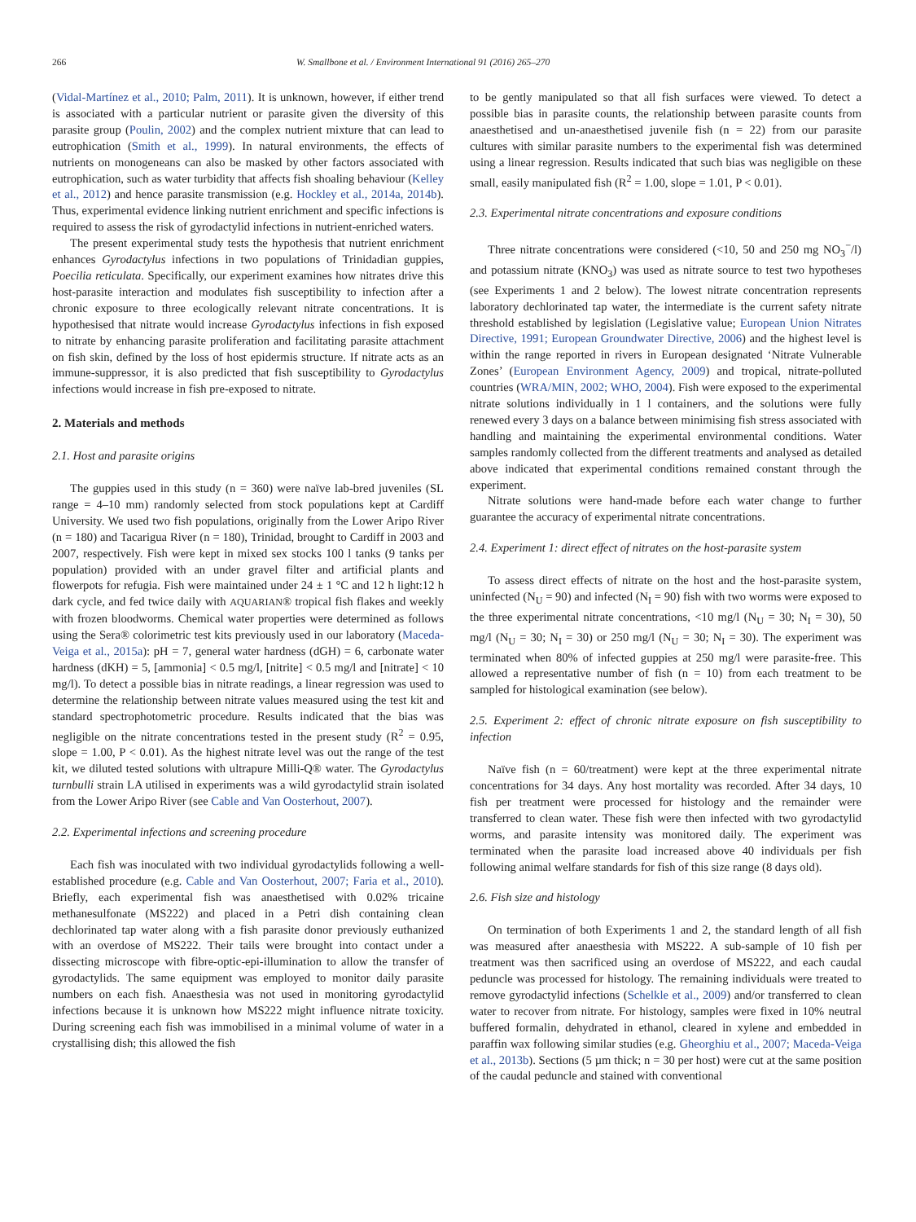266 W. Smallbone et al. / Environment International 91 (2016) 265–270
(Vidal-Martínez et al., 2010; Palm, 2011). It is unknown, however, if either trend is associated with a particular nutrient or parasite given the diversity of this parasite group (Poulin, 2002) and the complex nutrient mixture that can lead to eutrophication (Smith et al., 1999). In natural environments, the effects of nutrients on monogeneans can also be masked by other factors associated with eutrophication, such as water turbidity that affects fish shoaling behaviour (Kelley et al., 2012) and hence parasite transmission (e.g. Hockley et al., 2014a, 2014b). Thus, experimental evidence linking nutrient enrichment and specific infections is required to assess the risk of gyrodactylid infections in nutrient-enriched waters.
The present experimental study tests the hypothesis that nutrient enrichment enhances Gyrodactylus infections in two populations of Trinidadian guppies, Poecilia reticulata. Specifically, our experiment examines how nitrates drive this host-parasite interaction and modulates fish susceptibility to infection after a chronic exposure to three ecologically relevant nitrate concentrations. It is hypothesised that nitrate would increase Gyrodactylus infections in fish exposed to nitrate by enhancing parasite proliferation and facilitating parasite attachment on fish skin, defined by the loss of host epidermis structure. If nitrate acts as an immune-suppressor, it is also predicted that fish susceptibility to Gyrodactylus infections would increase in fish pre-exposed to nitrate.
2. Materials and methods
2.1. Host and parasite origins
The guppies used in this study (n = 360) were naïve lab-bred juveniles (SL range = 4–10 mm) randomly selected from stock populations kept at Cardiff University. We used two fish populations, originally from the Lower Aripo River (n = 180) and Tacarigua River (n = 180), Trinidad, brought to Cardiff in 2003 and 2007, respectively. Fish were kept in mixed sex stocks 100 l tanks (9 tanks per population) provided with an under gravel filter and artificial plants and flowerpots for refugia. Fish were maintained under 24 ± 1 °C and 12 h light:12 h dark cycle, and fed twice daily with AQUARIAN® tropical fish flakes and weekly with frozen bloodworms. Chemical water properties were determined as follows using the Sera® colorimetric test kits previously used in our laboratory (Maceda-Veiga et al., 2015a): pH = 7, general water hardness (dGH) = 6, carbonate water hardness (dKH) = 5, [ammonia] < 0.5 mg/l, [nitrite] < 0.5 mg/l and [nitrate] < 10 mg/l). To detect a possible bias in nitrate readings, a linear regression was used to determine the relationship between nitrate values measured using the test kit and standard spectrophotometric procedure. Results indicated that the bias was negligible on the nitrate concentrations tested in the present study (R<sup>2</sup> = 0.95, slope = 1.00, P < 0.01). As the highest nitrate level was out the range of the test kit, we diluted tested solutions with ultrapure Milli-Q® water. The Gyrodactylus turnbulli strain LA utilised in experiments was a wild gyrodactylid strain isolated from the Lower Aripo River (see Cable and Van Oosterhout, 2007).
2.2. Experimental infections and screening procedure
Each fish was inoculated with two individual gyrodactylids following a well-established procedure (e.g. Cable and Van Oosterhout, 2007; Faria et al., 2010). Briefly, each experimental fish was anaesthetised with 0.02% tricaine methanesulfonate (MS222) and placed in a Petri dish containing clean dechlorinated tap water along with a fish parasite donor previously euthanized with an overdose of MS222. Their tails were brought into contact under a dissecting microscope with fibre-optic-epi-illumination to allow the transfer of gyrodactylids. The same equipment was employed to monitor daily parasite numbers on each fish. Anaesthesia was not used in monitoring gyrodactylid infections because it is unknown how MS222 might influence nitrate toxicity. During screening each fish was immobilised in a minimal volume of water in a crystallising dish; this allowed the fish
to be gently manipulated so that all fish surfaces were viewed. To detect a possible bias in parasite counts, the relationship between parasite counts from anaesthetised and un-anaesthetised juvenile fish (n = 22) from our parasite cultures with similar parasite numbers to the experimental fish was determined using a linear regression. Results indicated that such bias was negligible on these small, easily manipulated fish (R<sup>2</sup> = 1.00, slope = 1.01, P < 0.01).
2.3. Experimental nitrate concentrations and exposure conditions
Three nitrate concentrations were considered (<10, 50 and 250 mg NO<sub>3</sub><sup>−</sup>/l) and potassium nitrate (KNO<sub>3</sub>) was used as nitrate source to test two hypotheses (see Experiments 1 and 2 below). The lowest nitrate concentration represents laboratory dechlorinated tap water, the intermediate is the current safety nitrate threshold established by legislation (Legislative value; European Union Nitrates Directive, 1991; European Groundwater Directive, 2006) and the highest level is within the range reported in rivers in European designated ‘Nitrate Vulnerable Zones’ (European Environment Agency, 2009) and tropical, nitrate-polluted countries (WRA/MIN, 2002; WHO, 2004). Fish were exposed to the experimental nitrate solutions individually in 1 l containers, and the solutions were fully renewed every 3 days on a balance between minimising fish stress associated with handling and maintaining the experimental environmental conditions. Water samples randomly collected from the different treatments and analysed as detailed above indicated that experimental conditions remained constant through the experiment.
Nitrate solutions were hand-made before each water change to further guarantee the accuracy of experimental nitrate concentrations.
2.4. Experiment 1: direct effect of nitrates on the host-parasite system
To assess direct effects of nitrate on the host and the host-parasite system, uninfected (N<sub>U</sub> = 90) and infected (N<sub>I</sub> = 90) fish with two worms were exposed to the three experimental nitrate concentrations, <10 mg/l (N<sub>U</sub> = 30; N<sub>I</sub> = 30), 50 mg/l (N<sub>U</sub> = 30; N<sub>I</sub> = 30) or 250 mg/l (N<sub>U</sub> = 30; N<sub>I</sub> = 30). The experiment was terminated when 80% of infected guppies at 250 mg/l were parasite-free. This allowed a representative number of fish (n = 10) from each treatment to be sampled for histological examination (see below).
2.5. Experiment 2: effect of chronic nitrate exposure on fish susceptibility to infection
Naïve fish (n = 60/treatment) were kept at the three experimental nitrate concentrations for 34 days. Any host mortality was recorded. After 34 days, 10 fish per treatment were processed for histology and the remainder were transferred to clean water. These fish were then infected with two gyrodactylid worms, and parasite intensity was monitored daily. The experiment was terminated when the parasite load increased above 40 individuals per fish following animal welfare standards for fish of this size range (8 days old).
2.6. Fish size and histology
On termination of both Experiments 1 and 2, the standard length of all fish was measured after anaesthesia with MS222. A sub-sample of 10 fish per treatment was then sacrificed using an overdose of MS222, and each caudal peduncle was processed for histology. The remaining individuals were treated to remove gyrodactylid infections (Schelkle et al., 2009) and/or transferred to clean water to recover from nitrate. For histology, samples were fixed in 10% neutral buffered formalin, dehydrated in ethanol, cleared in xylene and embedded in paraffin wax following similar studies (e.g. Gheorghiu et al., 2007; Maceda-Veiga et al., 2013b). Sections (5 µm thick; n = 30 per host) were cut at the same position of the caudal peduncle and stained with conventional